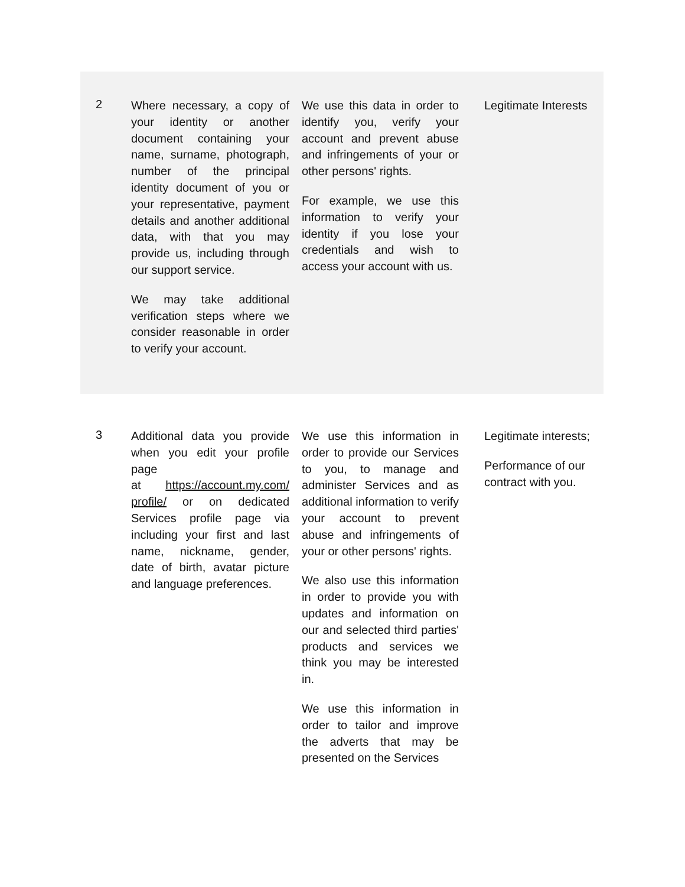| 2 | Where necessary, a copy of your identity or another document containing your name, surname, photograph, number of the principal identity document of you or your representative, payment details and another additional data, with that you may provide us, including through our support service. We may take additional verification steps where we consider reasonable in order to verify your account. | We use this data in order to identify you, verify your account and prevent abuse and infringements of your or other persons' rights. For example, we use this information to verify your identity if you lose your credentials and wish to access your account with us. | Legitimate Interests |
| 3 | Additional data you provide when you edit your profile page at https://account.my.com/ profile/ or on dedicated Services profile page via including your first and last name, nickname, gender, date of birth, avatar picture and language preferences. | We use this information in order to provide our Services to you, to manage and administer Services and as additional information to verify your account to prevent abuse and infringements of your or other persons' rights. We also use this information in order to provide you with updates and information on our and selected third parties' products and services we think you may be interested in. We use this information in order to tailor and improve the adverts that may be presented on the Services | Legitimate interests; Performance of our contract with you. |